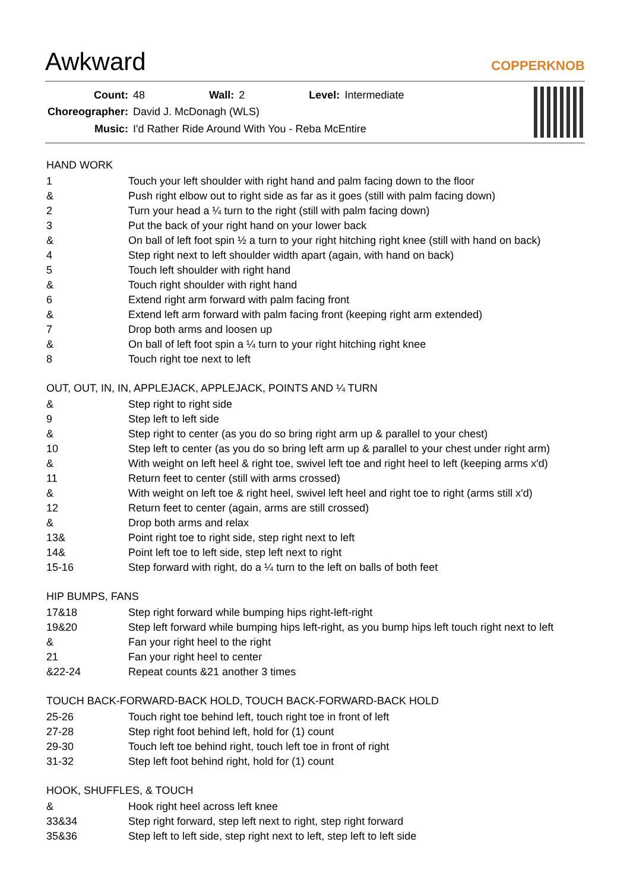Awkward
COPPERKNOB
| Count: | 48 | Wall: | 2 | Level: | Intermediate |
| Choreographer: | David J. McDonagh (WLS) | | | | |
| Music: | I'd Rather Ride Around With You - Reba McEntire | | | | |
HAND WORK
| 1 | Touch your left shoulder with right hand and palm facing down to the floor |
| & | Push right elbow out to right side as far as it goes (still with palm facing down) |
| 2 | Turn your head a ¼ turn to the right (still with palm facing down) |
| 3 | Put the back of your right hand on your lower back |
| & | On ball of left foot spin ½ a turn to your right hitching right knee (still with hand on back) |
| 4 | Step right next to left shoulder width apart (again, with hand on back) |
| 5 | Touch left shoulder with right hand |
| & | Touch right shoulder with right hand |
| 6 | Extend right arm forward with palm facing front |
| & | Extend left arm forward with palm facing front (keeping right arm extended) |
| 7 | Drop both arms and loosen up |
| & | On ball of left foot spin a ¼ turn to your right hitching right knee |
| 8 | Touch right toe next to left |
OUT, OUT, IN, IN, APPLEJACK, APPLEJACK, POINTS AND ¼ TURN
| & | Step right to right side |
| 9 | Step left to left side |
| & | Step right to center (as you do so bring right arm up & parallel to your chest) |
| 10 | Step left to center (as you do so bring left arm up & parallel to your chest under right arm) |
| & | With weight on left heel & right toe, swivel left toe and right heel to left (keeping arms x'd) |
| 11 | Return feet to center (still with arms crossed) |
| & | With weight on left toe & right heel, swivel left heel and right toe to right (arms still x'd) |
| 12 | Return feet to center (again, arms are still crossed) |
| & | Drop both arms and relax |
| 13& | Point right toe to right side, step right next to left |
| 14& | Point left toe to left side, step left next to right |
| 15-16 | Step forward with right, do a ¼ turn to the left on balls of both feet |
HIP BUMPS, FANS
| 17&18 | Step right forward while bumping hips right-left-right |
| 19&20 | Step left forward while bumping hips left-right, as you bump hips left touch right next to left |
| & | Fan your right heel to the right |
| 21 | Fan your right heel to center |
| &22-24 | Repeat counts &21 another 3 times |
TOUCH BACK-FORWARD-BACK HOLD, TOUCH BACK-FORWARD-BACK HOLD
| 25-26 | Touch right toe behind left, touch right toe in front of left |
| 27-28 | Step right foot behind left, hold for (1) count |
| 29-30 | Touch left toe behind right, touch left toe in front of right |
| 31-32 | Step left foot behind right, hold for (1) count |
HOOK, SHUFFLES, & TOUCH
| & | Hook right heel across left knee |
| 33&34 | Step right forward, step left next to right, step right forward |
| 35&36 | Step left to left side, step right next to left, step left to left side |